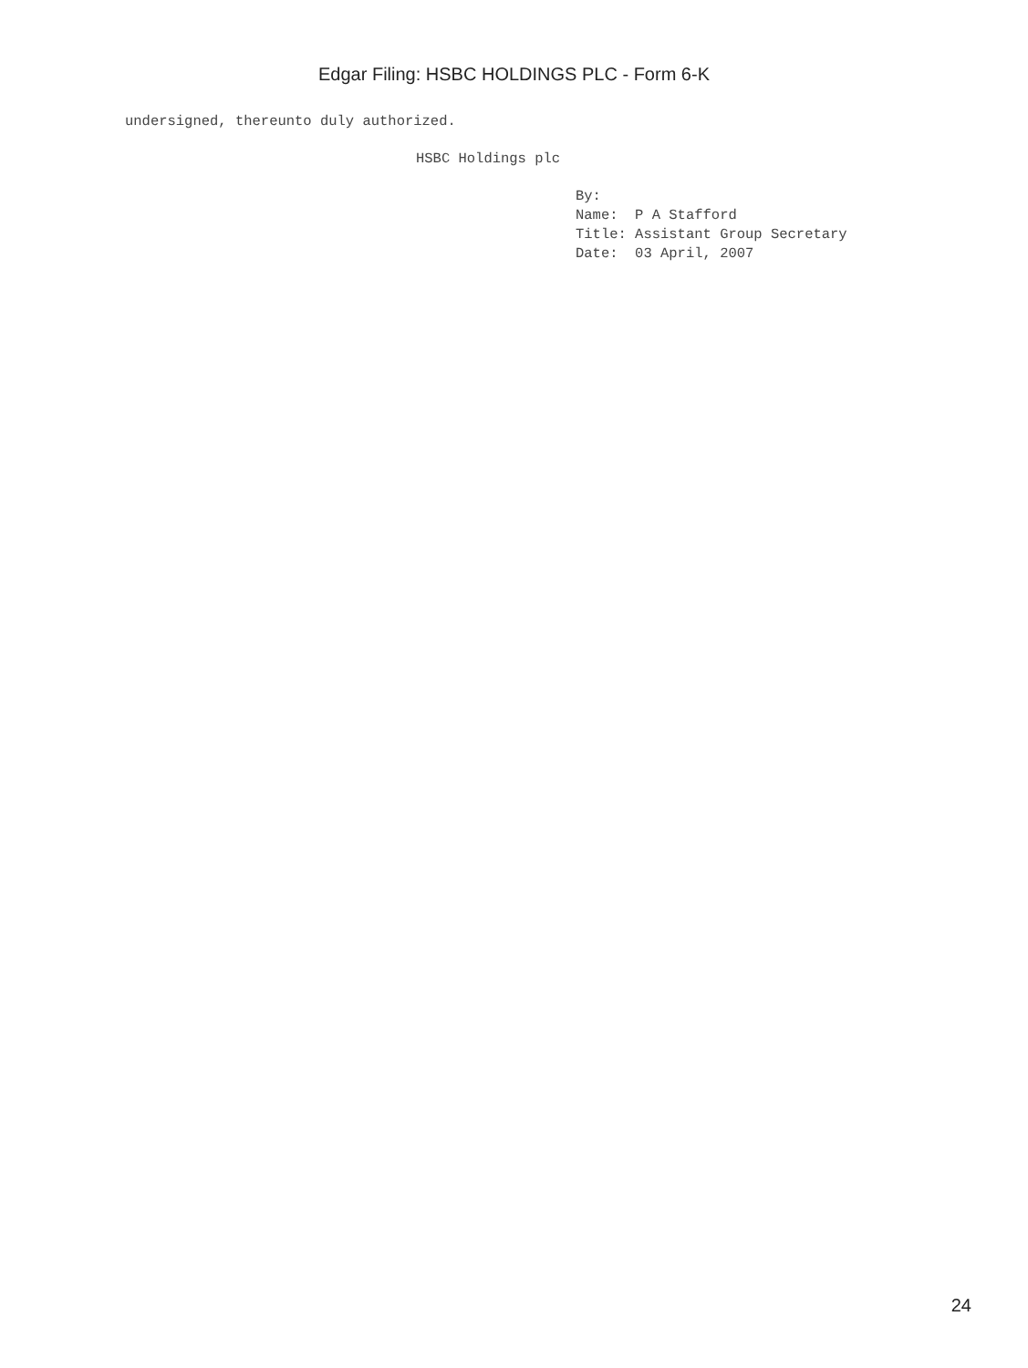Edgar Filing: HSBC HOLDINGS PLC - Form 6-K
undersigned, thereunto duly authorized.
HSBC Holdings plc
By: Name: P A Stafford Title: Assistant Group Secretary Date: 03 April, 2007
24